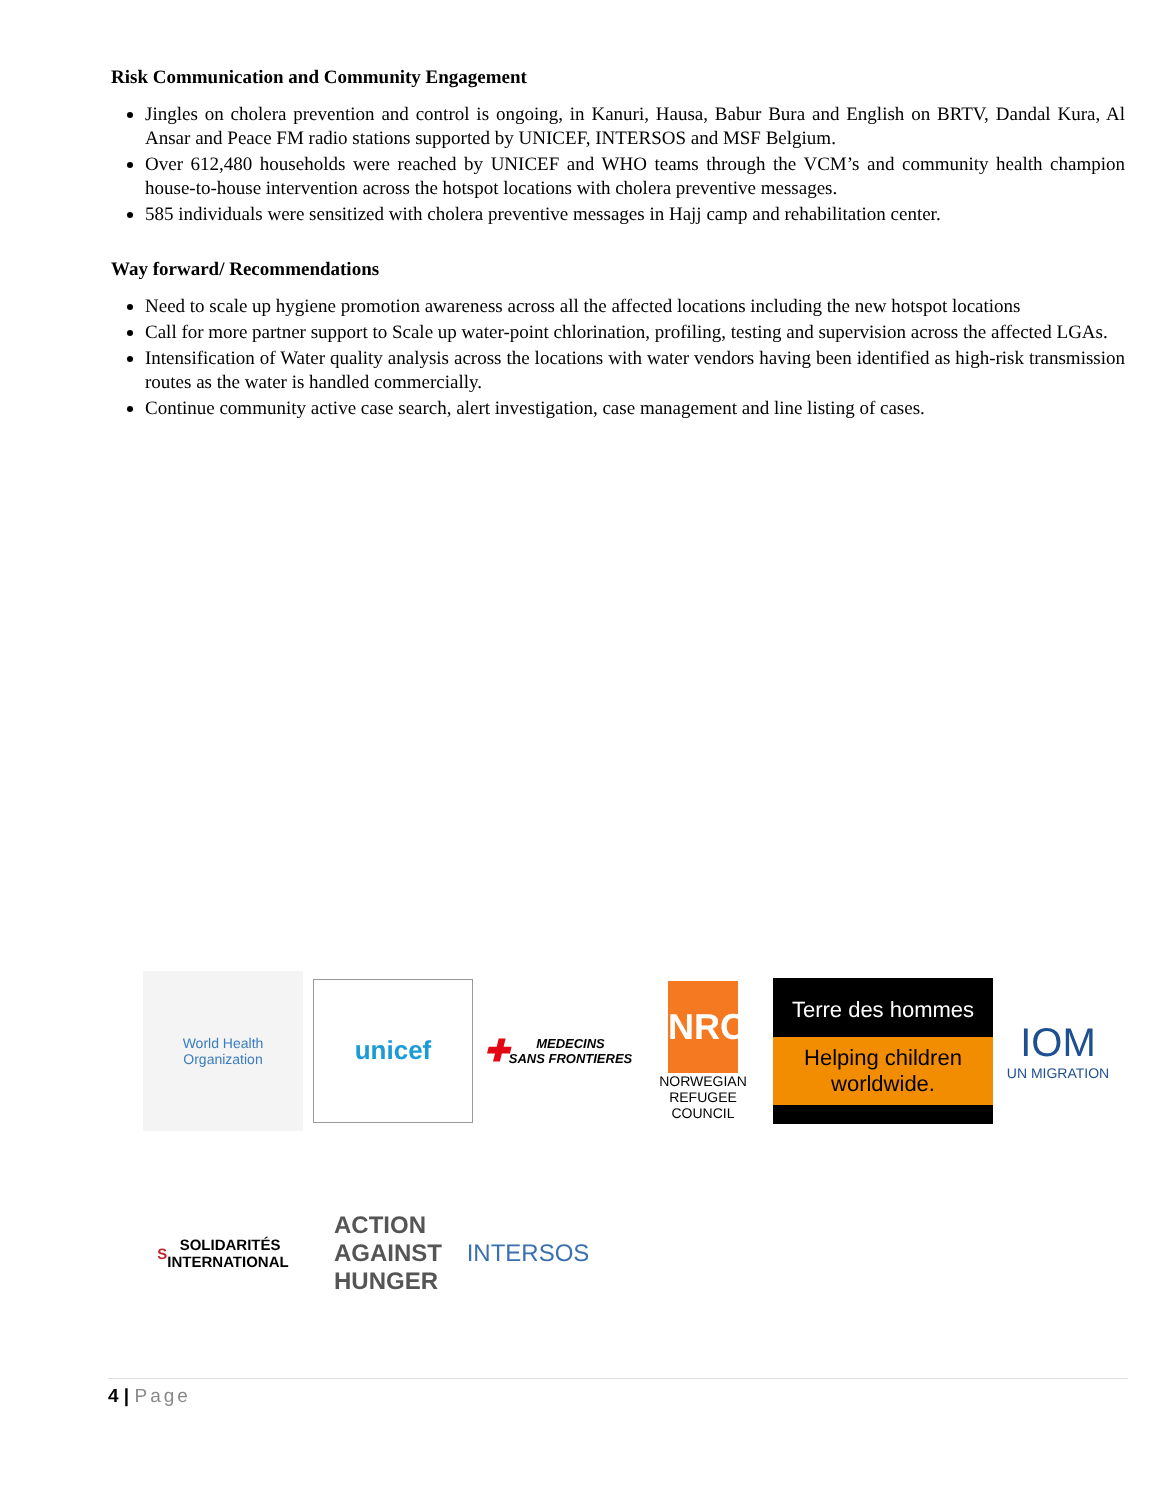Risk Communication and Community Engagement
Jingles on cholera prevention and control is ongoing, in Kanuri, Hausa, Babur Bura and English on BRTV, Dandal Kura, Al Ansar and Peace FM radio stations supported by UNICEF, INTERSOS and MSF Belgium.
Over 612,480 households were reached by UNICEF and WHO teams through the VCM’s and community health champion house-to-house intervention across the hotspot locations with cholera preventive messages.
585 individuals were sensitized with cholera preventive messages in Hajj camp and rehabilitation center.
Way forward/ Recommendations
Need to scale up hygiene promotion awareness across all the affected locations including the new hotspot locations
Call for more partner support to Scale up water-point chlorination, profiling, testing and supervision across the affected LGAs.
Intensification of Water quality analysis across the locations with water vendors having been identified as high-risk transmission routes as the water is handled commercially.
Continue community active case search, alert investigation, case management and line listing of cases.
World Health
Organization
unicef
✚ MEDECINS
SANS FRONTIERES
NRC
NORWEGIAN
REFUGEE COUNCIL
Terre des hommes
Helping children worldwide.
IOM
UN MIGRATION
S SOLIDARITÉS
INTERNATIONAL
ACTION
AGAINST
HUNGER
INTERSOS
4 | Page